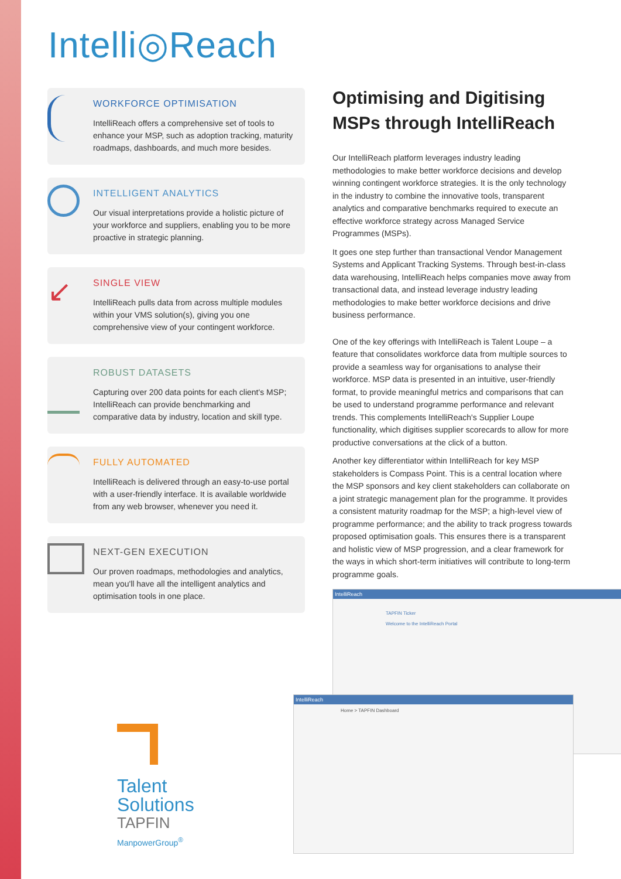Intelli◎Reach
WORKFORCE OPTIMISATION
IntelliReach offers a comprehensive set of tools to enhance your MSP, such as adoption tracking, maturity roadmaps, dashboards, and much more besides.
INTELLIGENT ANALYTICS
Our visual interpretations provide a holistic picture of your workforce and suppliers, enabling you to be more proactive in strategic planning.
↙
SINGLE VIEW
IntelliReach pulls data from across multiple modules within your VMS solution(s), giving you one comprehensive view of your contingent workforce.
ROBUST DATASETS
Capturing over 200 data points for each client's MSP; IntelliReach can provide benchmarking and comparative data by industry, location and skill type.
FULLY AUTOMATED
IntelliReach is delivered through an easy-to-use portal with a user-friendly interface. It is available worldwide from any web browser, whenever you need it.
NEXT-GEN EXECUTION
Our proven roadmaps, methodologies and analytics, mean you'll have all the intelligent analytics and optimisation tools in one place.
Optimising and Digitising MSPs through IntelliReach
Our IntelliReach platform leverages industry leading methodologies to make better workforce decisions and develop winning contingent workforce strategies. It is the only technology in the industry to combine the innovative tools, transparent analytics and comparative benchmarks required to execute an effective workforce strategy across Managed Service Programmes (MSPs).
It goes one step further than transactional Vendor Management Systems and Applicant Tracking Systems. Through best-in-class data warehousing, IntelliReach helps companies move away from transactional data, and instead leverage industry leading methodologies to make better workforce decisions and drive business performance.
One of the key offerings with IntelliReach is Talent Loupe – a feature that consolidates workforce data from multiple sources to provide a seamless way for organisations to analyse their workforce. MSP data is presented in an intuitive, user-friendly format, to provide meaningful metrics and comparisons that can be used to understand programme performance and relevant trends. This complements IntelliReach's Supplier Loupe functionality, which digitises supplier scorecards to allow for more productive conversations at the click of a button.
Another key differentiator within IntelliReach for key MSP stakeholders is Compass Point. This is a central location where the MSP sponsors and key client stakeholders can collaborate on a joint strategic management plan for the programme. It provides a consistent maturity roadmap for the MSP; a high-level view of programme performance; and the ability to track progress towards proposed optimisation goals. This ensures there is a transparent and holistic view of MSP progression, and a clear framework for the ways in which short-term initiatives will contribute to long-term programme goals.
IntelliReach
TAPFIN Ticker
Welcome to the IntelliReach Portal
IntelliReach
Home > TAPFIN Dashboard
Talent
Solutions
TAPFIN
ManpowerGroup<sup>®</sup>